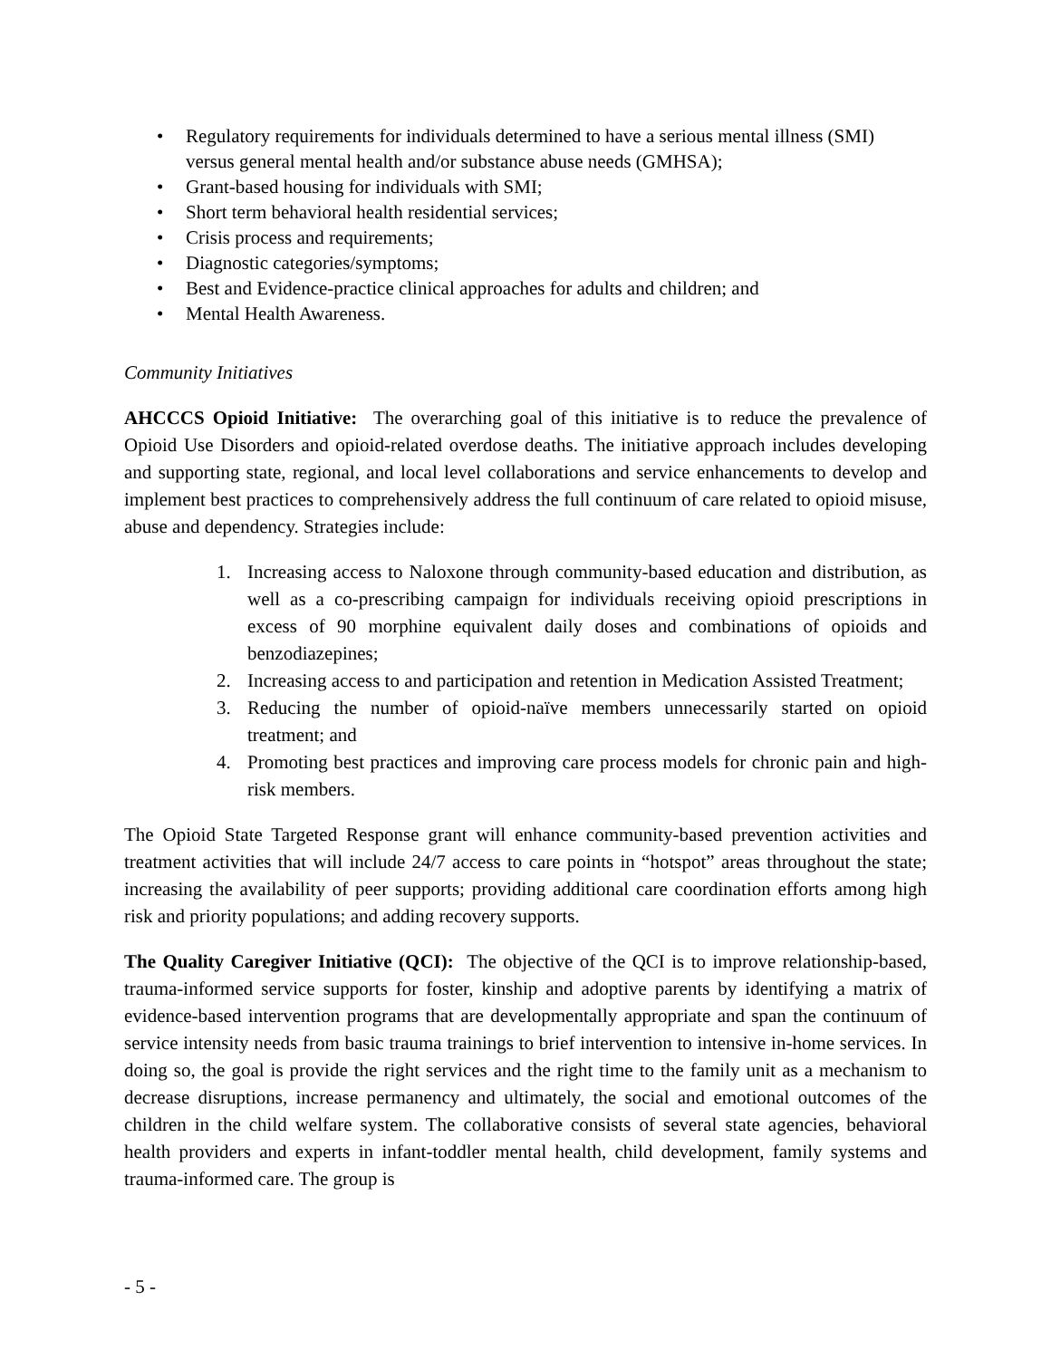• Regulatory requirements for individuals determined to have a serious mental illness (SMI) versus general mental health and/or substance abuse needs (GMHSA);
• Grant-based housing for individuals with SMI;
• Short term behavioral health residential services;
• Crisis process and requirements;
• Diagnostic categories/symptoms;
• Best and Evidence-practice clinical approaches for adults and children; and
• Mental Health Awareness.
Community Initiatives
AHCCCS Opioid Initiative: The overarching goal of this initiative is to reduce the prevalence of Opioid Use Disorders and opioid-related overdose deaths. The initiative approach includes developing and supporting state, regional, and local level collaborations and service enhancements to develop and implement best practices to comprehensively address the full continuum of care related to opioid misuse, abuse and dependency. Strategies include:
1. Increasing access to Naloxone through community-based education and distribution, as well as a co-prescribing campaign for individuals receiving opioid prescriptions in excess of 90 morphine equivalent daily doses and combinations of opioids and benzodiazepines;
2. Increasing access to and participation and retention in Medication Assisted Treatment;
3. Reducing the number of opioid-naïve members unnecessarily started on opioid treatment; and
4. Promoting best practices and improving care process models for chronic pain and high-risk members.
The Opioid State Targeted Response grant will enhance community-based prevention activities and treatment activities that will include 24/7 access to care points in “hotspot” areas throughout the state; increasing the availability of peer supports; providing additional care coordination efforts among high risk and priority populations; and adding recovery supports.
The Quality Caregiver Initiative (QCI): The objective of the QCI is to improve relationship-based, trauma-informed service supports for foster, kinship and adoptive parents by identifying a matrix of evidence-based intervention programs that are developmentally appropriate and span the continuum of service intensity needs from basic trauma trainings to brief intervention to intensive in-home services. In doing so, the goal is provide the right services and the right time to the family unit as a mechanism to decrease disruptions, increase permanency and ultimately, the social and emotional outcomes of the children in the child welfare system. The collaborative consists of several state agencies, behavioral health providers and experts in infant-toddler mental health, child development, family systems and trauma-informed care. The group is
- 5 -